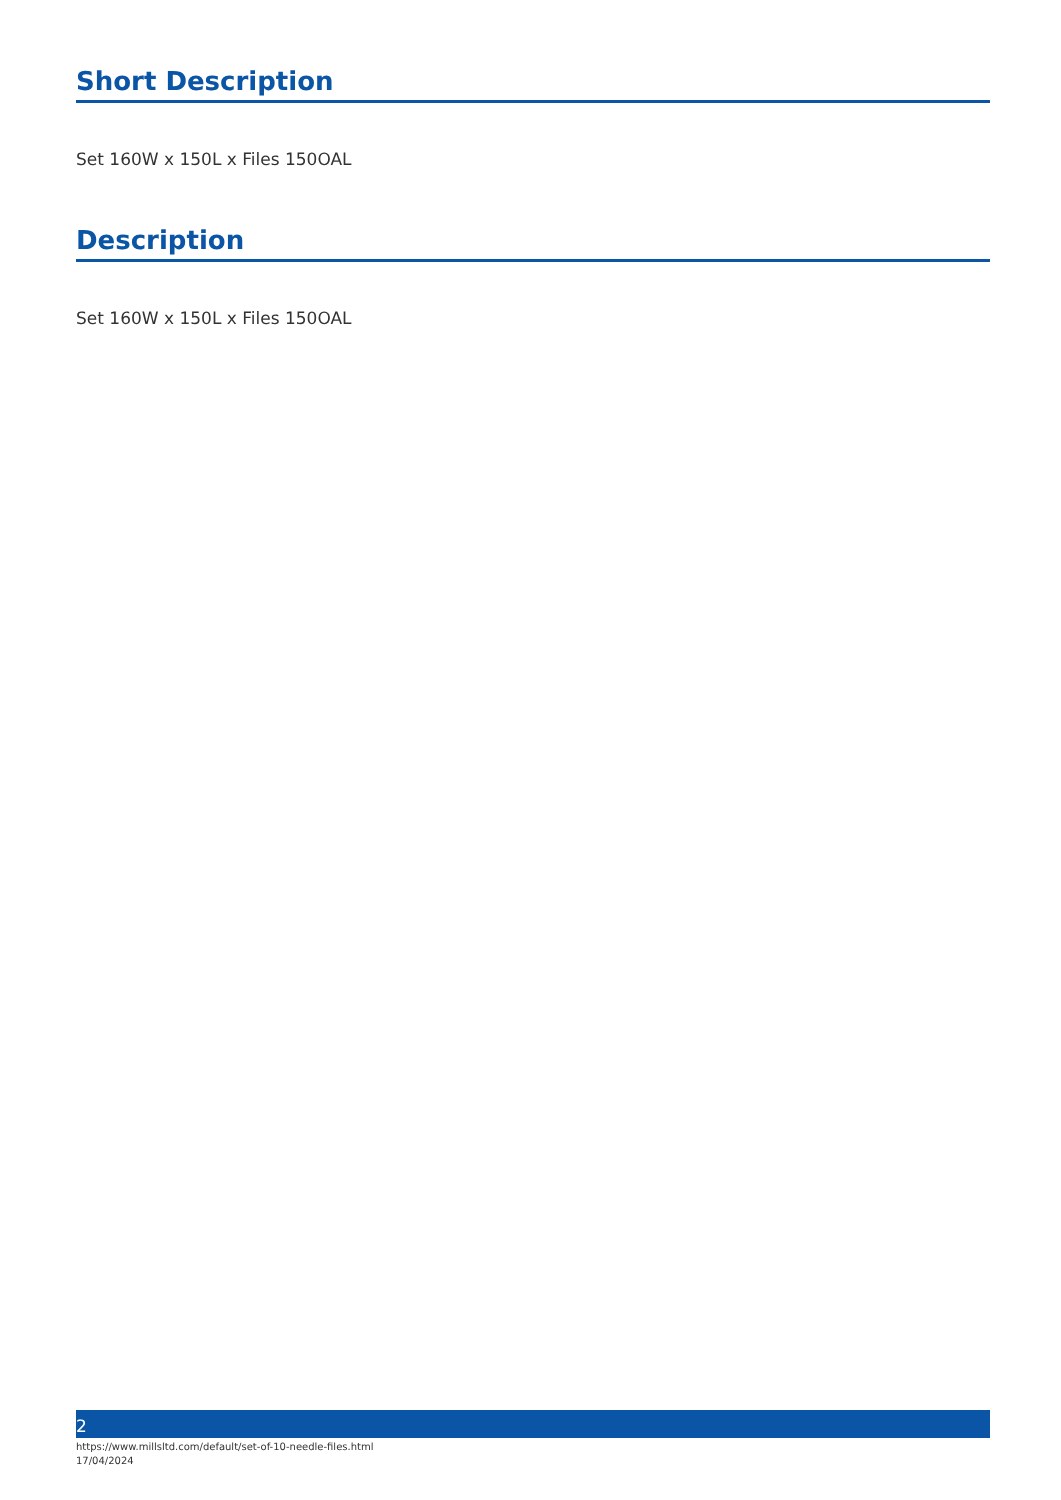Short Description
Set 160W x 150L x Files 150OAL
Description
Set 160W x 150L x Files 150OAL
2
https://www.millsltd.com/default/set-of-10-needle-files.html
17/04/2024